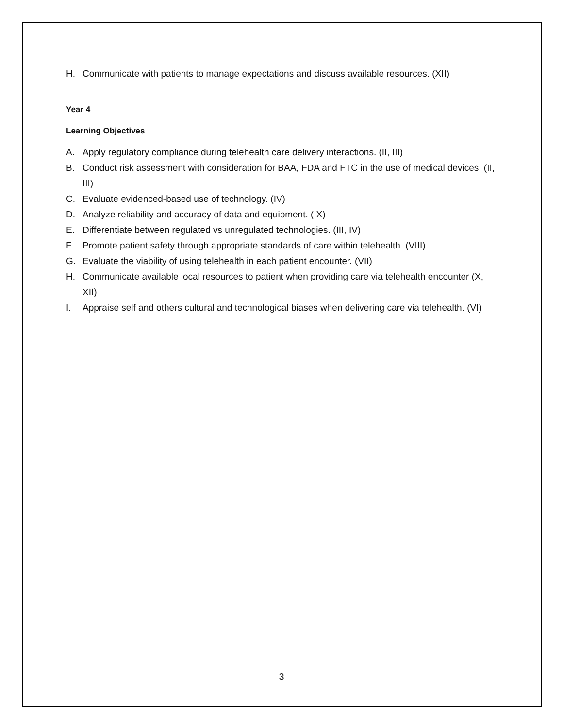H. Communicate with patients to manage expectations and discuss available resources. (XII)
Year 4
Learning Objectives
A. Apply regulatory compliance during telehealth care delivery interactions. (II, III)
B. Conduct risk assessment with consideration for BAA, FDA and FTC in the use of medical devices. (II, III)
C. Evaluate evidenced-based use of technology. (IV)
D. Analyze reliability and accuracy of data and equipment. (IX)
E. Differentiate between regulated vs unregulated technologies. (III, IV)
F. Promote patient safety through appropriate standards of care within telehealth. (VIII)
G. Evaluate the viability of using telehealth in each patient encounter. (VII)
H. Communicate available local resources to patient when providing care via telehealth encounter (X, XII)
I. Appraise self and others cultural and technological biases when delivering care via telehealth. (VI)
3